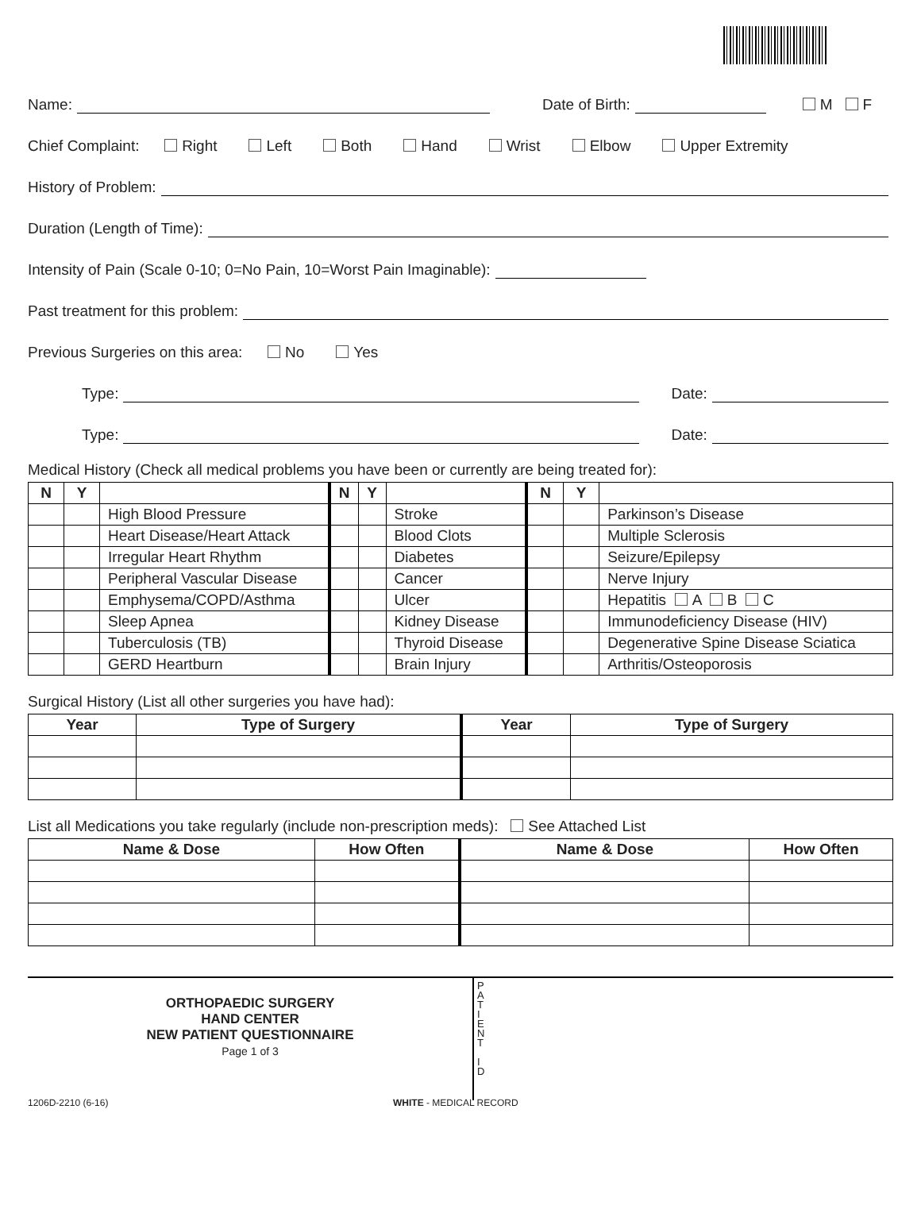Name: Date of Birth: M F
Chief Complaint: Right Left Both Hand Wrist Elbow Upper Extremity
History of Problem:
Duration (Length of Time):
Intensity of Pain (Scale 0-10; 0=No Pain, 10=Worst Pain Imaginable):
Past treatment for this problem:
Previous Surgeries on this area: No Yes
Type: Date:
Type: Date:
Medical History (Check all medical problems you have been or currently are being treated for):
| N | Y | | N | Y | | N | Y | |
| | | High Blood Pressure | | | Stroke | | | Parkinson’s Disease |
| | | Heart Disease/Heart Attack | | | Blood Clots | | | Multiple Sclerosis |
| | | Irregular Heart Rhythm | | | Diabetes | | | Seizure/Epilepsy |
| | | Peripheral Vascular Disease | | | Cancer | | | Nerve Injury |
| | | Emphysema/COPD/Asthma | | | Ulcer | | | Hepatitis A B C |
| | | Sleep Apnea | | | Kidney Disease | | | Immunodeficiency Disease (HIV) |
| | | Tuberculosis (TB) | | | Thyroid Disease | | | Degenerative Spine Disease Sciatica |
| | | GERD Heartburn | | | Brain Injury | | | Arthritis/Osteoporosis |
Surgical History (List all other surgeries you have had):
| Year | Type of Surgery | Year | Type of Surgery |
| --- | --- | --- | --- |
List all Medications you take regularly (include non-prescription meds): See Attached List
| Name & Dose | How Often | Name & Dose | How Often |
| --- | --- | --- | --- |
ORTHOPAEDIC SURGERY
HAND CENTER
NEW PATIENT QUESTIONNAIRE
Page 1 of 3
P
A
T
I
E
N
T
I
D
1206D-2210 (6-16) WHITE - MEDICAL RECORD